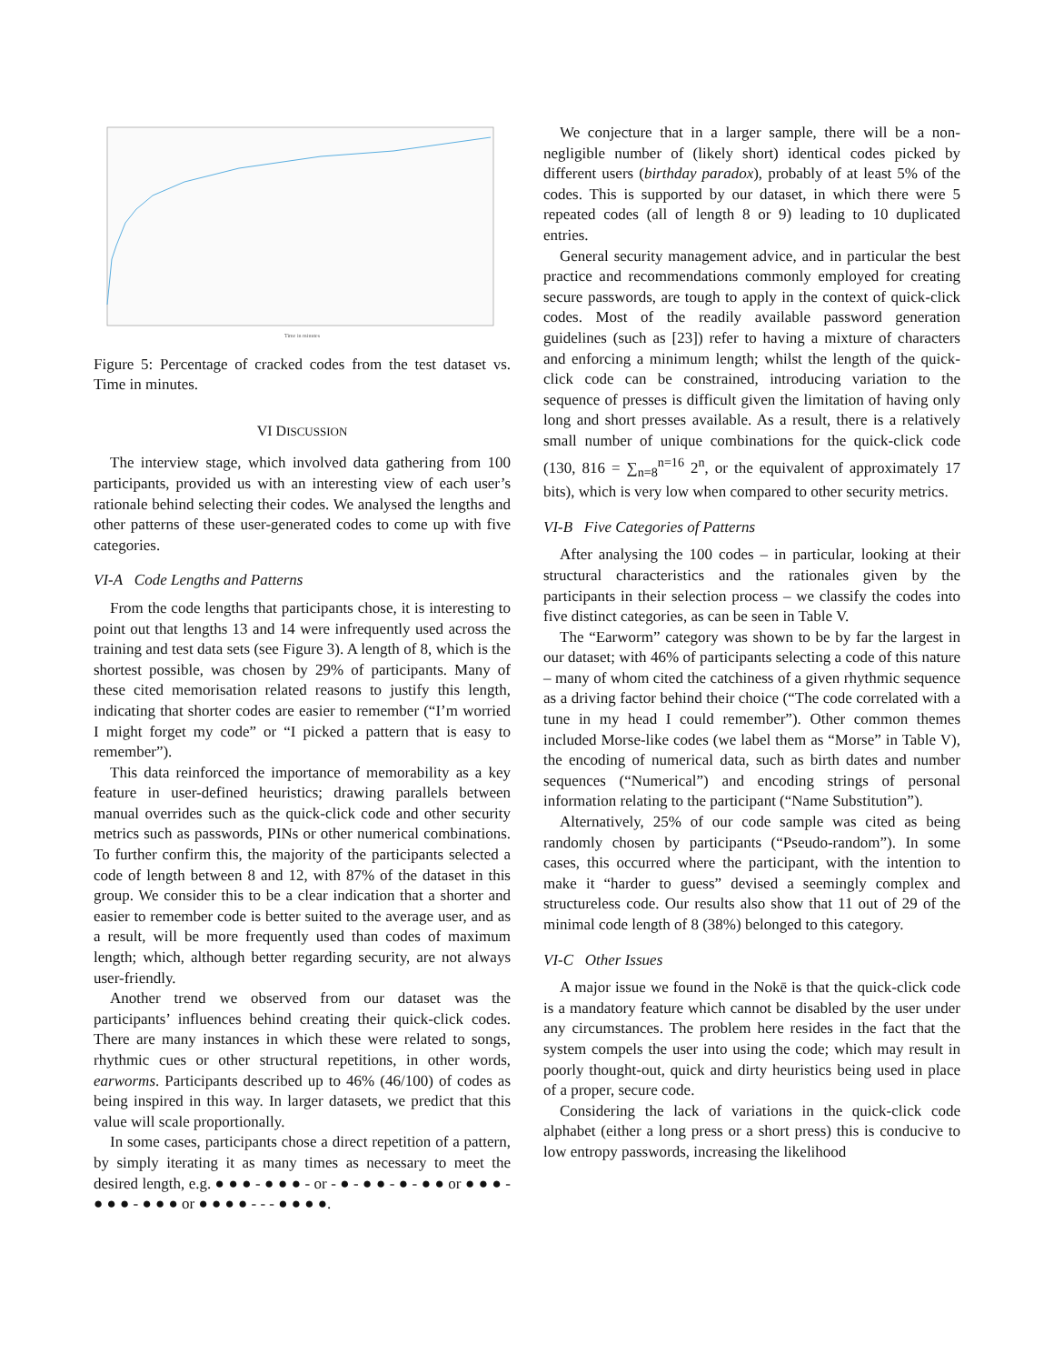Time in minutes
Figure 5: Percentage of cracked codes from the test dataset vs. Time in minutes.
VI DISCUSSION
The interview stage, which involved data gathering from 100 participants, provided us with an interesting view of each user’s rationale behind selecting their codes. We analysed the lengths and other patterns of these user-generated codes to come up with five categories.
VI-A Code Lengths and Patterns
From the code lengths that participants chose, it is interesting to point out that lengths 13 and 14 were infrequently used across the training and test data sets (see Figure 3). A length of 8, which is the shortest possible, was chosen by 29% of participants. Many of these cited memorisation related reasons to justify this length, indicating that shorter codes are easier to remember (“I’m worried I might forget my code” or “I picked a pattern that is easy to remember”).
This data reinforced the importance of memorability as a key feature in user-defined heuristics; drawing parallels between manual overrides such as the quick-click code and other security metrics such as passwords, PINs or other numerical combinations. To further confirm this, the majority of the participants selected a code of length between 8 and 12, with 87% of the dataset in this group. We consider this to be a clear indication that a shorter and easier to remember code is better suited to the average user, and as a result, will be more frequently used than codes of maximum length; which, although better regarding security, are not always user-friendly.
Another trend we observed from our dataset was the participants’ influences behind creating their quick-click codes. There are many instances in which these were related to songs, rhythmic cues or other structural repetitions, in other words, earworms. Participants described up to 46% (46/100) of codes as being inspired in this way. In larger datasets, we predict that this value will scale proportionally.
In some cases, participants chose a direct repetition of a pattern, by simply iterating it as many times as necessary to meet the desired length, e.g. ● ● ● - ● ● ● - or - ● - ● ● - ● - ● ● or ● ● ● - ● ● ● - ● ● ● or ● ● ● ● - - - ● ● ● ●.
We conjecture that in a larger sample, there will be a non-negligible number of (likely short) identical codes picked by different users (birthday paradox), probably of at least 5% of the codes. This is supported by our dataset, in which there were 5 repeated codes (all of length 8 or 9) leading to 10 duplicated entries.
General security management advice, and in particular the best practice and recommendations commonly employed for creating secure passwords, are tough to apply in the context of quick-click codes. Most of the readily available password generation guidelines (such as [23]) refer to having a mixture of characters and enforcing a minimum length; whilst the length of the quick-click code can be constrained, introducing variation to the sequence of presses is difficult given the limitation of having only long and short presses available. As a result, there is a relatively small number of unique combinations for the quick-click code (130, 816 = ∑<sub>n=8</sub><sup>n=16</sup> 2<sup>n</sup>, or the equivalent of approximately 17 bits), which is very low when compared to other security metrics.
VI-B Five Categories of Patterns
After analysing the 100 codes – in particular, looking at their structural characteristics and the rationales given by the participants in their selection process – we classify the codes into five distinct categories, as can be seen in Table V.
The “Earworm” category was shown to be by far the largest in our dataset; with 46% of participants selecting a code of this nature – many of whom cited the catchiness of a given rhythmic sequence as a driving factor behind their choice (“The code correlated with a tune in my head I could remember”). Other common themes included Morse-like codes (we label them as “Morse” in Table V), the encoding of numerical data, such as birth dates and number sequences (“Numerical”) and encoding strings of personal information relating to the participant (“Name Substitution”).
Alternatively, 25% of our code sample was cited as being randomly chosen by participants (“Pseudo-random”). In some cases, this occurred where the participant, with the intention to make it “harder to guess” devised a seemingly complex and structureless code. Our results also show that 11 out of 29 of the minimal code length of 8 (38%) belonged to this category.
VI-C Other Issues
A major issue we found in the Nokē is that the quick-click code is a mandatory feature which cannot be disabled by the user under any circumstances. The problem here resides in the fact that the system compels the user into using the code; which may result in poorly thought-out, quick and dirty heuristics being used in place of a proper, secure code.
Considering the lack of variations in the quick-click code alphabet (either a long press or a short press) this is conducive to low entropy passwords, increasing the likelihood